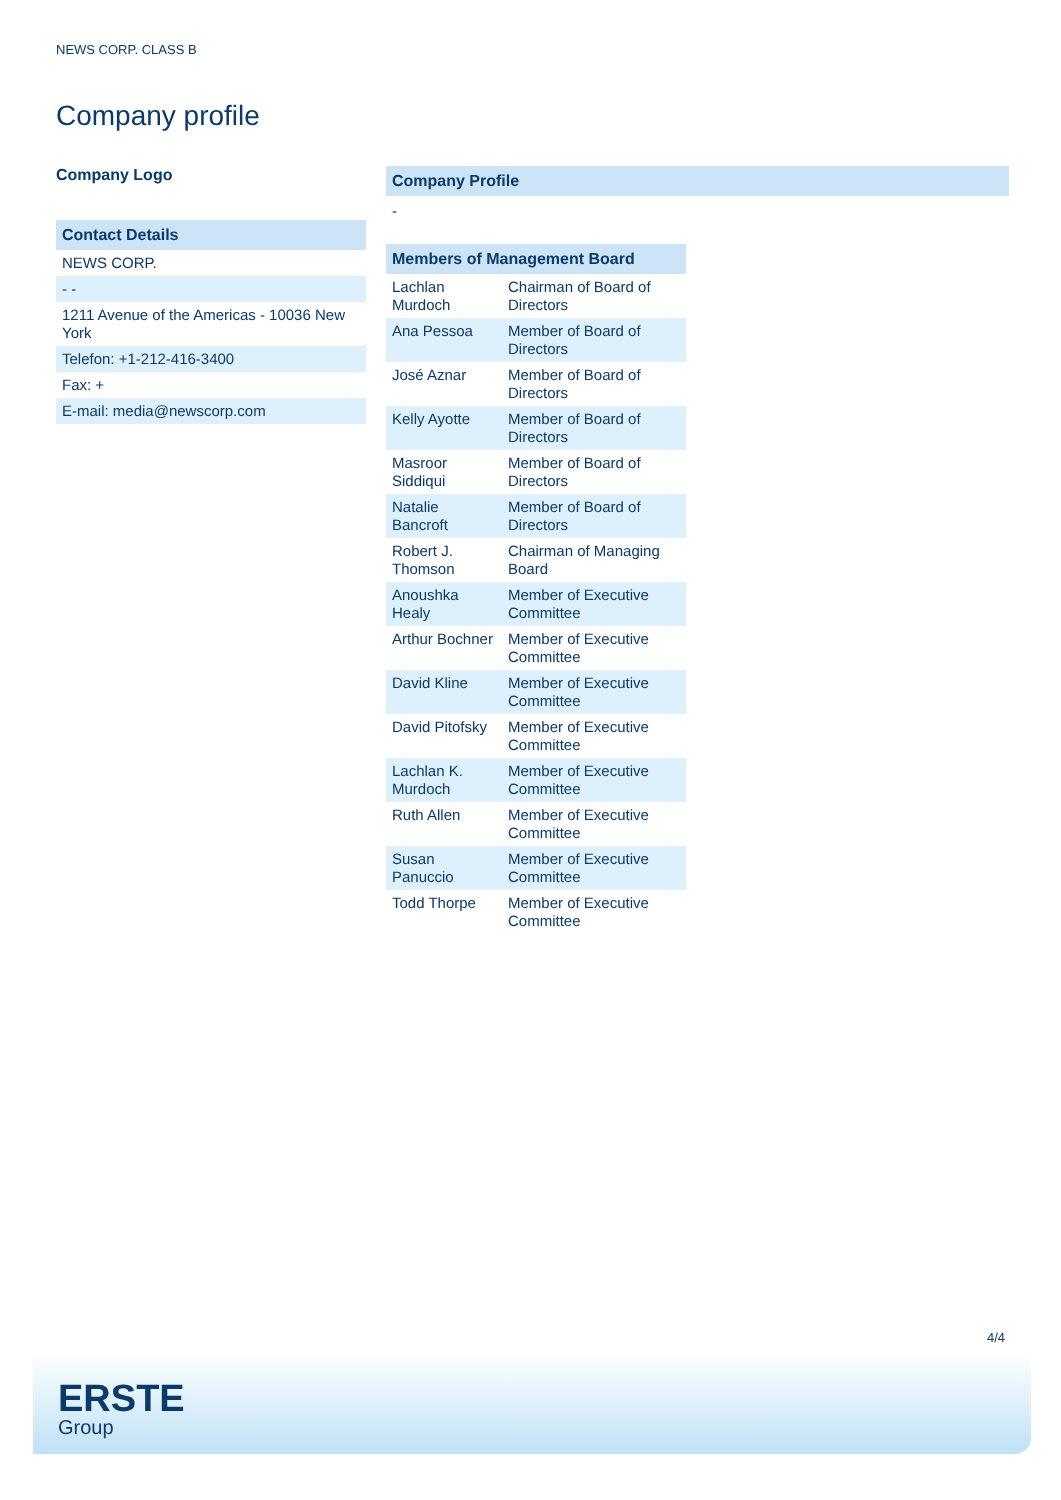NEWS CORP. CLASS B
Company profile
Company Logo
Contact Details
| NEWS CORP. |
| - - |
| 1211 Avenue of the Americas - 10036 New York |
| Telefon: +1-212-416-3400 |
| Fax: + |
| E-mail: media@newscorp.com |
Company Profile
-
Members of Management Board
| Lachlan Murdoch | Chairman of Board of Directors |
| Ana Pessoa | Member of Board of Directors |
| José Aznar | Member of Board of Directors |
| Kelly Ayotte | Member of Board of Directors |
| Masroor Siddiqui | Member of Board of Directors |
| Natalie Bancroft | Member of Board of Directors |
| Robert J. Thomson | Chairman of Managing Board |
| Anoushka Healy | Member of Executive Committee |
| Arthur Bochner | Member of Executive Committee |
| David Kline | Member of Executive Committee |
| David Pitofsky | Member of Executive Committee |
| Lachlan K. Murdoch | Member of Executive Committee |
| Ruth Allen | Member of Executive Committee |
| Susan Panuccio | Member of Executive Committee |
| Todd Thorpe | Member of Executive Committee |
4/4
ERSTE
Group